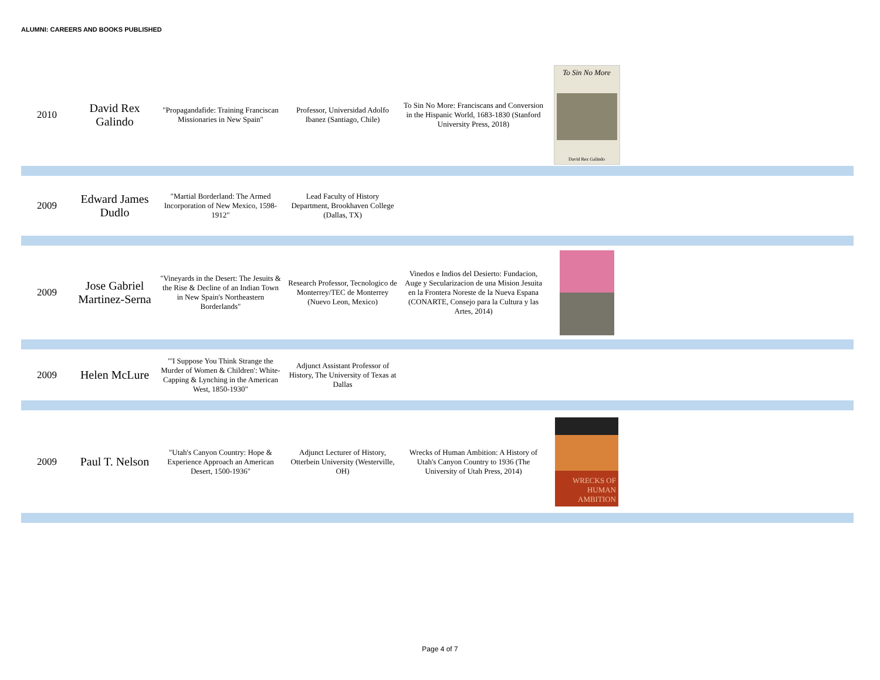ALUMNI: CAREERS AND BOOKS PUBLISHED
| 2010 | David Rex Galindo | "Propagandafide: Training Franciscan Missionaries in New Spain" | Professor, Universidad Adolfo Ibanez (Santiago, Chile) | To Sin No More: Franciscans and Conversion in the Hispanic World, 1683-1830 (Stanford University Press, 2018) | To Sin No More David Rex Galindo | |
| 2009 | Edward James Dudlo | "Martial Borderland: The Armed Incorporation of New Mexico, 1598-1912" | Lead Faculty of History Department, Brookhaven College (Dallas, TX) | | | |
| 2009 | Jose Gabriel Martinez-Serna | "Vineyards in the Desert: The Jesuits & the Rise & Decline of an Indian Town in New Spain's Northeastern Borderlands" | Research Professor, Tecnologico de Monterrey/TEC de Monterrey (Nuevo Leon, Mexico) | Vinedos e Indios del Desierto: Fundacion, Auge y Secularizacion de una Mision Jesuita en la Frontera Noreste de la Nueva Espana (CONARTE, Consejo para la Cultura y las Artes, 2014) | | |
| 2009 | Helen McLure | "'I Suppose You Think Strange the Murder of Women & Children': White-Capping & Lynching in the American West, 1850-1930" | Adjunct Assistant Professor of History, The University of Texas at Dallas | | | |
| 2009 | Paul T. Nelson | "Utah's Canyon Country: Hope & Experience Approach an American Desert, 1500-1936" | Adjunct Lecturer of History, Otterbein University (Westerville, OH) | Wrecks of Human Ambition: A History of Utah's Canyon Country to 1936 (The University of Utah Press, 2014) | WRECKS OF HUMAN AMBITION | |
Page 4 of 7